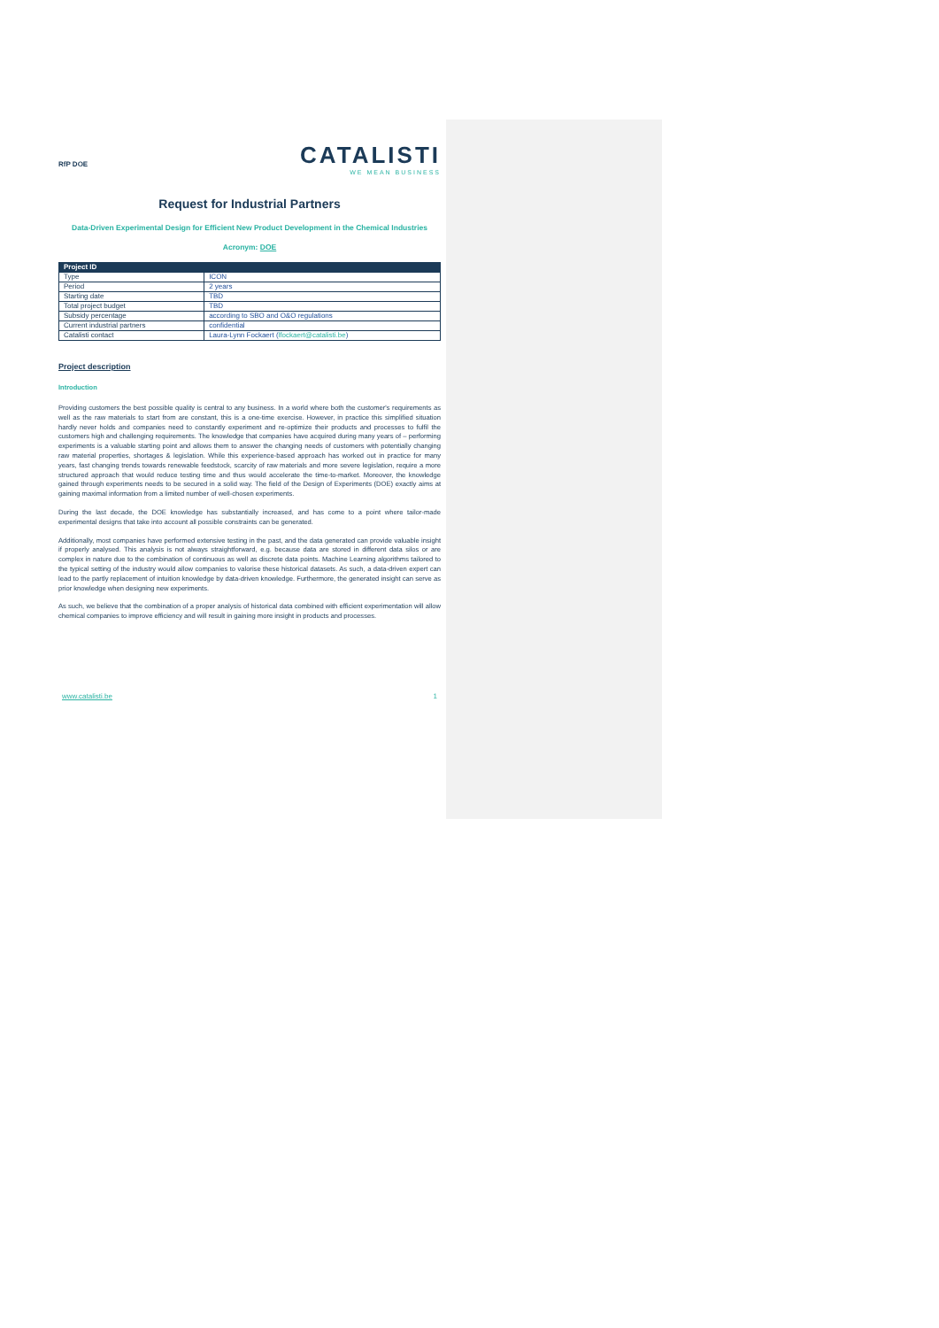RfP DOE
CATALISTI
WE MEAN BUSINESS
Request for Industrial Partners
Data-Driven Experimental Design for Efficient New Product Development in the Chemical Industries
Acronym: DOE
| Project ID | |
| --- | --- |
| Type | ICON |
| Period | 2 years |
| Starting date | TBD |
| Total project budget | TBD |
| Subsidy percentage | according to SBO and O&O regulations |
| Current industrial partners | confidential |
| Catalisti contact | Laura-Lynn Fockaert ( lfockaert@catalisti.be ) |
Project description
Introduction
Providing customers the best possible quality is central to any business. In a world where both the customer's requirements as well as the raw materials to start from are constant, this is a one-time exercise. However, in practice this simplified situation hardly never holds and companies need to constantly experiment and re-optimize their products and processes to fulfil the customers high and challenging requirements. The knowledge that companies have acquired during many years of – performing experiments is a valuable starting point and allows them to answer the changing needs of customers with potentially changing raw material properties, shortages & legislation. While this experience-based approach has worked out in practice for many years, fast changing trends towards renewable feedstock, scarcity of raw materials and more severe legislation, require a more structured approach that would reduce testing time and thus would accelerate the time-to-market. Moreover, the knowledge gained through experiments needs to be secured in a solid way. The field of the Design of Experiments (DOE) exactly aims at gaining maximal information from a limited number of well-chosen experiments.
During the last decade, the DOE knowledge has substantially increased, and has come to a point where tailor-made experimental designs that take into account all possible constraints can be generated.
Additionally, most companies have performed extensive testing in the past, and the data generated can provide valuable insight if properly analysed. This analysis is not always straightforward, e.g. because data are stored in different data silos or are complex in nature due to the combination of continuous as well as discrete data points. Machine Learning algorithms tailored to the typical setting of the industry would allow companies to valorise these historical datasets. As such, a data-driven expert can lead to the partly replacement of intuition knowledge by data-driven knowledge. Furthermore, the generated insight can serve as prior knowledge when designing new experiments.
As such, we believe that the combination of a proper analysis of historical data combined with efficient experimentation will allow chemical companies to improve efficiency and will result in gaining more insight in products and processes.
www.catalisti.be 1